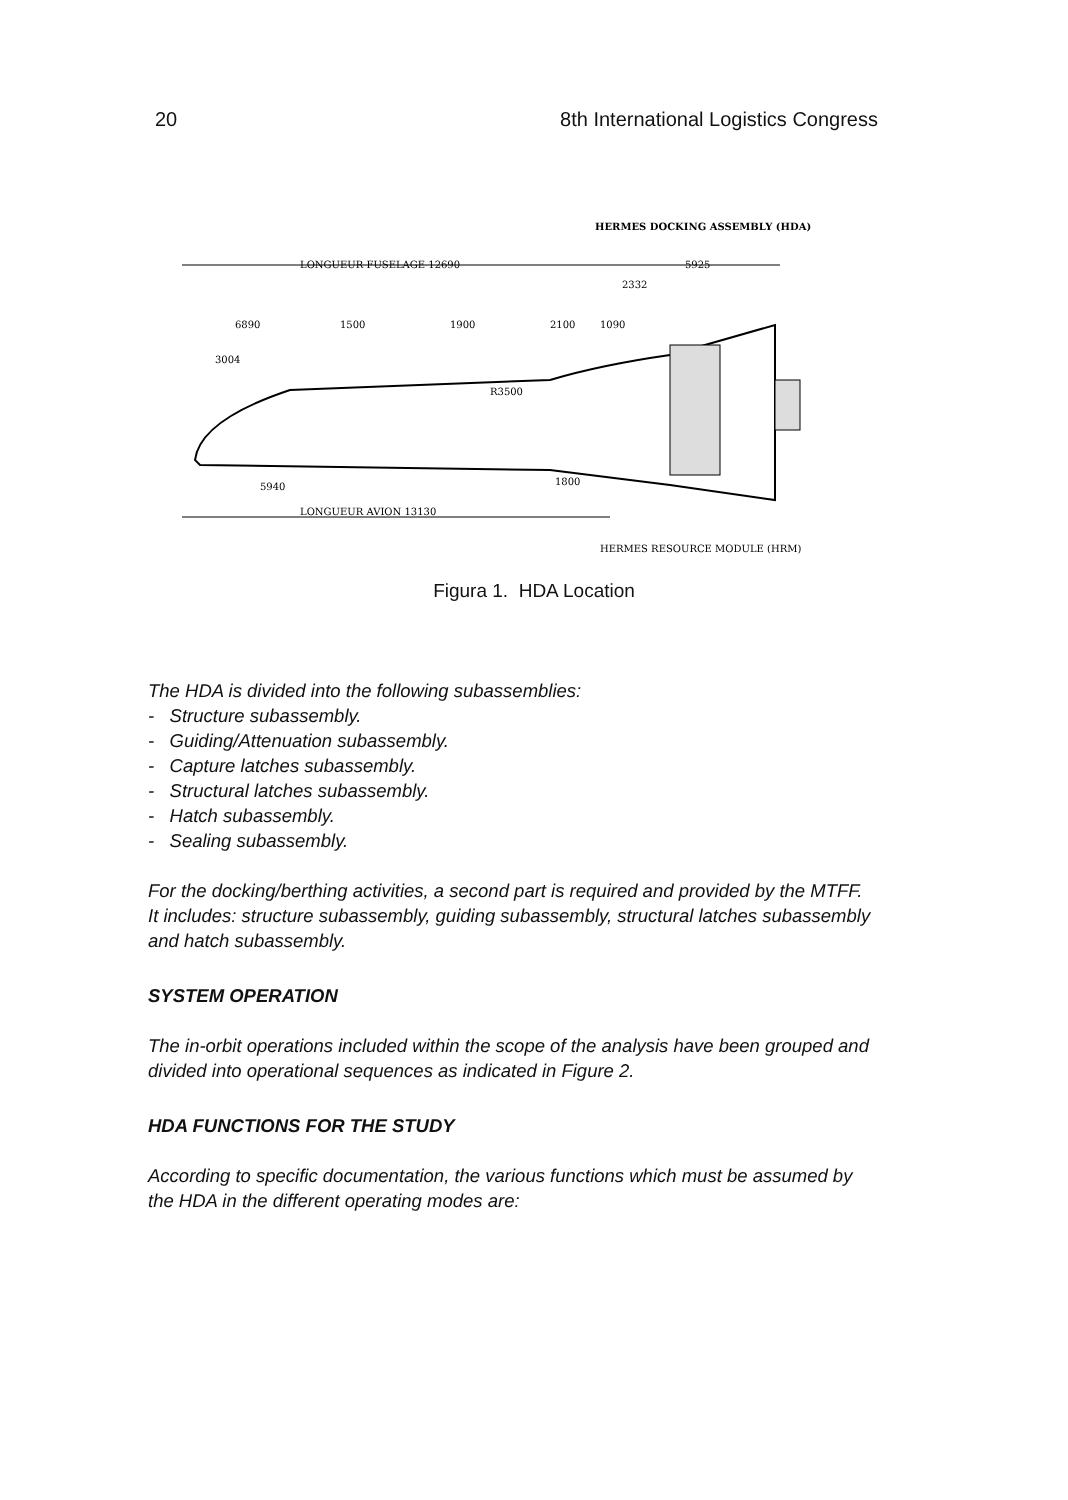20 8th International Logistics Congress
HERMES DOCKING ASSEMBLY (HDA)
LONGUEUR FUSELAGE 12690
5925
2332
6890
1500
1900
2100
1090
3004
R3500
5940
1800
LONGUEUR AVION 13130
HERMES RESOURCE MODULE (HRM)
Figura 1. HDA Location
The HDA is divided into the following subassemblies:
- Structure subassembly.
- Guiding/Attenuation subassembly.
- Capture latches subassembly.
- Structural latches subassembly.
- Hatch subassembly.
- Sealing subassembly.
For the docking/berthing activities, a second part is required and provided by the MTFF. It includes: structure subassembly, guiding subassembly, structural latches subassembly and hatch subassembly.
SYSTEM OPERATION
The in-orbit operations included within the scope of the analysis have been grouped and divided into operational sequences as indicated in Figure 2.
HDA FUNCTIONS FOR THE STUDY
According to specific documentation, the various functions which must be assumed by the HDA in the different operating modes are: